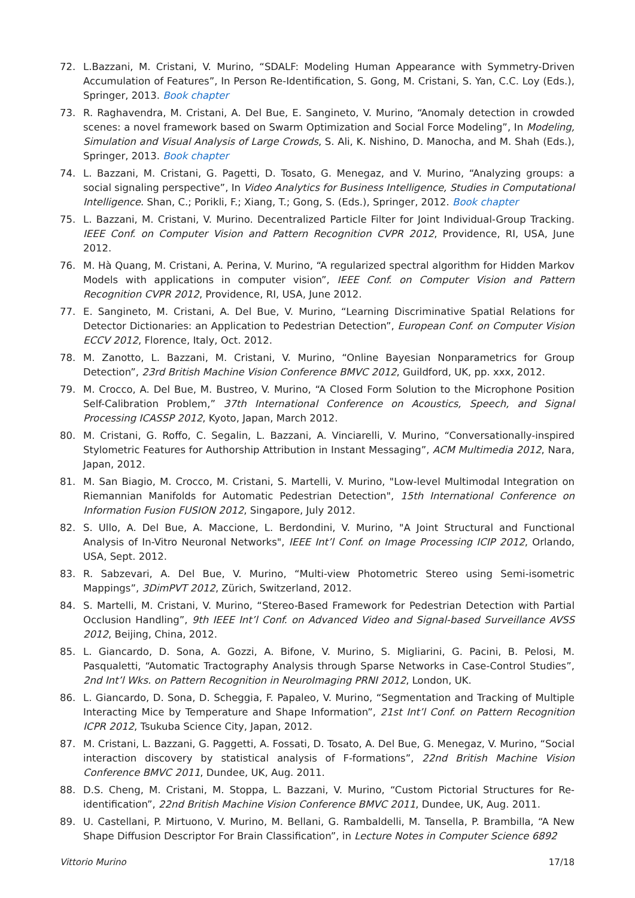72. L.Bazzani, M. Cristani, V. Murino, “SDALF: Modeling Human Appearance with Symmetry-Driven Accumulation of Features”, In Person Re-Identification, S. Gong, M. Cristani, S. Yan, C.C. Loy (Eds.), Springer, 2013. Book chapter
73. R. Raghavendra, M. Cristani, A. Del Bue, E. Sangineto, V. Murino, “Anomaly detection in crowded scenes: a novel framework based on Swarm Optimization and Social Force Modeling”, In Modeling, Simulation and Visual Analysis of Large Crowds, S. Ali, K. Nishino, D. Manocha, and M. Shah (Eds.), Springer, 2013. Book chapter
74. L. Bazzani, M. Cristani, G. Pagetti, D. Tosato, G. Menegaz, and V. Murino, “Analyzing groups: a social signaling perspective”, In Video Analytics for Business Intelligence, Studies in Computational Intelligence. Shan, C.; Porikli, F.; Xiang, T.; Gong, S. (Eds.), Springer, 2012. Book chapter
75. L. Bazzani, M. Cristani, V. Murino. Decentralized Particle Filter for Joint Individual-Group Tracking. IEEE Conf. on Computer Vision and Pattern Recognition CVPR 2012, Providence, RI, USA, June 2012.
76. M. Hà Quang, M. Cristani, A. Perina, V. Murino, “A regularized spectral algorithm for Hidden Markov Models with applications in computer vision”, IEEE Conf. on Computer Vision and Pattern Recognition CVPR 2012, Providence, RI, USA, June 2012.
77. E. Sangineto, M. Cristani, A. Del Bue, V. Murino, “Learning Discriminative Spatial Relations for Detector Dictionaries: an Application to Pedestrian Detection”, European Conf. on Computer Vision ECCV 2012, Florence, Italy, Oct. 2012.
78. M. Zanotto, L. Bazzani, M. Cristani, V. Murino, “Online Bayesian Nonparametrics for Group Detection”, 23rd British Machine Vision Conference BMVC 2012, Guildford, UK, pp. xxx, 2012.
79. M. Crocco, A. Del Bue, M. Bustreo, V. Murino, “A Closed Form Solution to the Microphone Position Self-Calibration Problem,” 37th International Conference on Acoustics, Speech, and Signal Processing ICASSP 2012, Kyoto, Japan, March 2012.
80. M. Cristani, G. Roffo, C. Segalin, L. Bazzani, A. Vinciarelli, V. Murino, “Conversationally-inspired Stylometric Features for Authorship Attribution in Instant Messaging”, ACM Multimedia 2012, Nara, Japan, 2012.
81. M. San Biagio, M. Crocco, M. Cristani, S. Martelli, V. Murino, "Low-level Multimodal Integration on Riemannian Manifolds for Automatic Pedestrian Detection", 15th International Conference on Information Fusion FUSION 2012, Singapore, July 2012.
82. S. Ullo, A. Del Bue, A. Maccione, L. Berdondini, V. Murino, "A Joint Structural and Functional Analysis of In-Vitro Neuronal Networks", IEEE Int’l Conf. on Image Processing ICIP 2012, Orlando, USA, Sept. 2012.
83. R. Sabzevari, A. Del Bue, V. Murino, “Multi-view Photometric Stereo using Semi-isometric Mappings”, 3DimPVT 2012, Zürich, Switzerland, 2012.
84. S. Martelli, M. Cristani, V. Murino, “Stereo-Based Framework for Pedestrian Detection with Partial Occlusion Handling”, 9th IEEE Int’l Conf. on Advanced Video and Signal-based Surveillance AVSS 2012, Beijing, China, 2012.
85. L. Giancardo, D. Sona, A. Gozzi, A. Bifone, V. Murino, S. Migliarini, G. Pacini, B. Pelosi, M. Pasqualetti, “Automatic Tractography Analysis through Sparse Networks in Case-Control Studies”, 2nd Int’l Wks. on Pattern Recognition in NeuroImaging PRNI 2012, London, UK.
86. L. Giancardo, D. Sona, D. Scheggia, F. Papaleo, V. Murino, “Segmentation and Tracking of Multiple Interacting Mice by Temperature and Shape Information”, 21st Int’l Conf. on Pattern Recognition ICPR 2012, Tsukuba Science City, Japan, 2012.
87. M. Cristani, L. Bazzani, G. Paggetti, A. Fossati, D. Tosato, A. Del Bue, G. Menegaz, V. Murino, “Social interaction discovery by statistical analysis of F-formations”, 22nd British Machine Vision Conference BMVC 2011, Dundee, UK, Aug. 2011.
88. D.S. Cheng, M. Cristani, M. Stoppa, L. Bazzani, V. Murino, “Custom Pictorial Structures for Re-identification”, 22nd British Machine Vision Conference BMVC 2011, Dundee, UK, Aug. 2011.
89. U. Castellani, P. Mirtuono, V. Murino, M. Bellani, G. Rambaldelli, M. Tansella, P. Brambilla, “A New Shape Diffusion Descriptor For Brain Classification”, in Lecture Notes in Computer Science 6892
Vittorio Murino 17/18